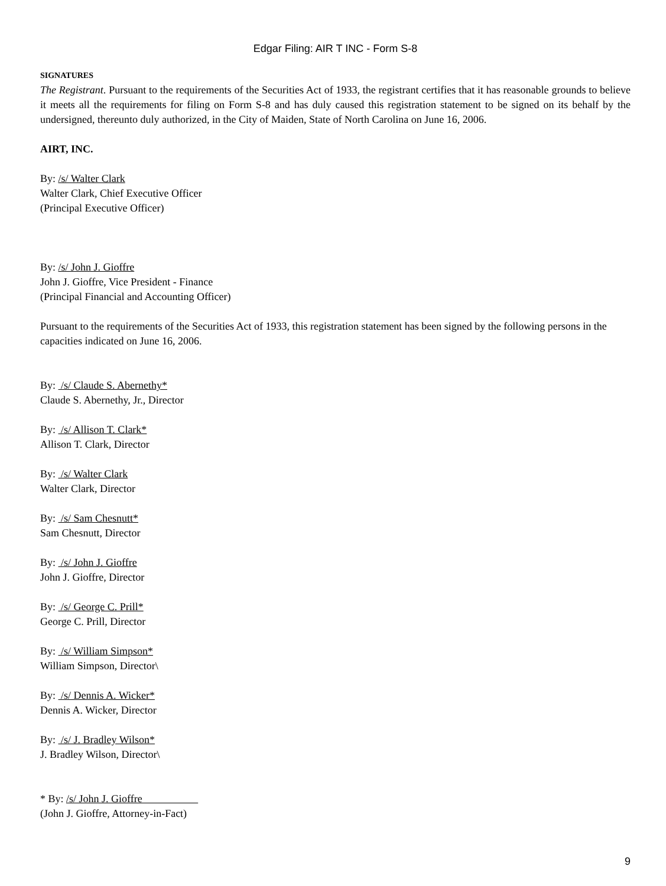Edgar Filing: AIR T INC - Form S-8
SIGNATURES
The Registrant. Pursuant to the requirements of the Securities Act of 1933, the registrant certifies that it has reasonable grounds to believe it meets all the requirements for filing on Form S-8 and has duly caused this registration statement to be signed on its behalf by the undersigned, thereunto duly authorized, in the City of Maiden, State of North Carolina on June 16, 2006.
AIRT, INC.
By: /s/ Walter Clark
Walter Clark, Chief Executive Officer
(Principal Executive Officer)
By: /s/ John J. Gioffre
John J. Gioffre, Vice President - Finance
(Principal Financial and Accounting Officer)
Pursuant to the requirements of the Securities Act of 1933, this registration statement has been signed by the following persons in the capacities indicated on June 16, 2006.
By: /s/ Claude S. Abernethy*
Claude S. Abernethy, Jr., Director
By: /s/ Allison T. Clark*
Allison T. Clark, Director
By: /s/ Walter Clark
Walter Clark, Director
By: /s/ Sam Chesnutt*
Sam Chesnutt, Director
By: /s/ John J. Gioffre
John J. Gioffre, Director
By: /s/ George C. Prill*
George C. Prill, Director
By: /s/ William Simpson*
William Simpson, Director\
By: /s/ Dennis A. Wicker*
Dennis A. Wicker, Director
By: /s/ J. Bradley Wilson*
J. Bradley Wilson, Director\
* By: /s/ John J. Gioffre
(John J. Gioffre, Attorney-in-Fact)
9